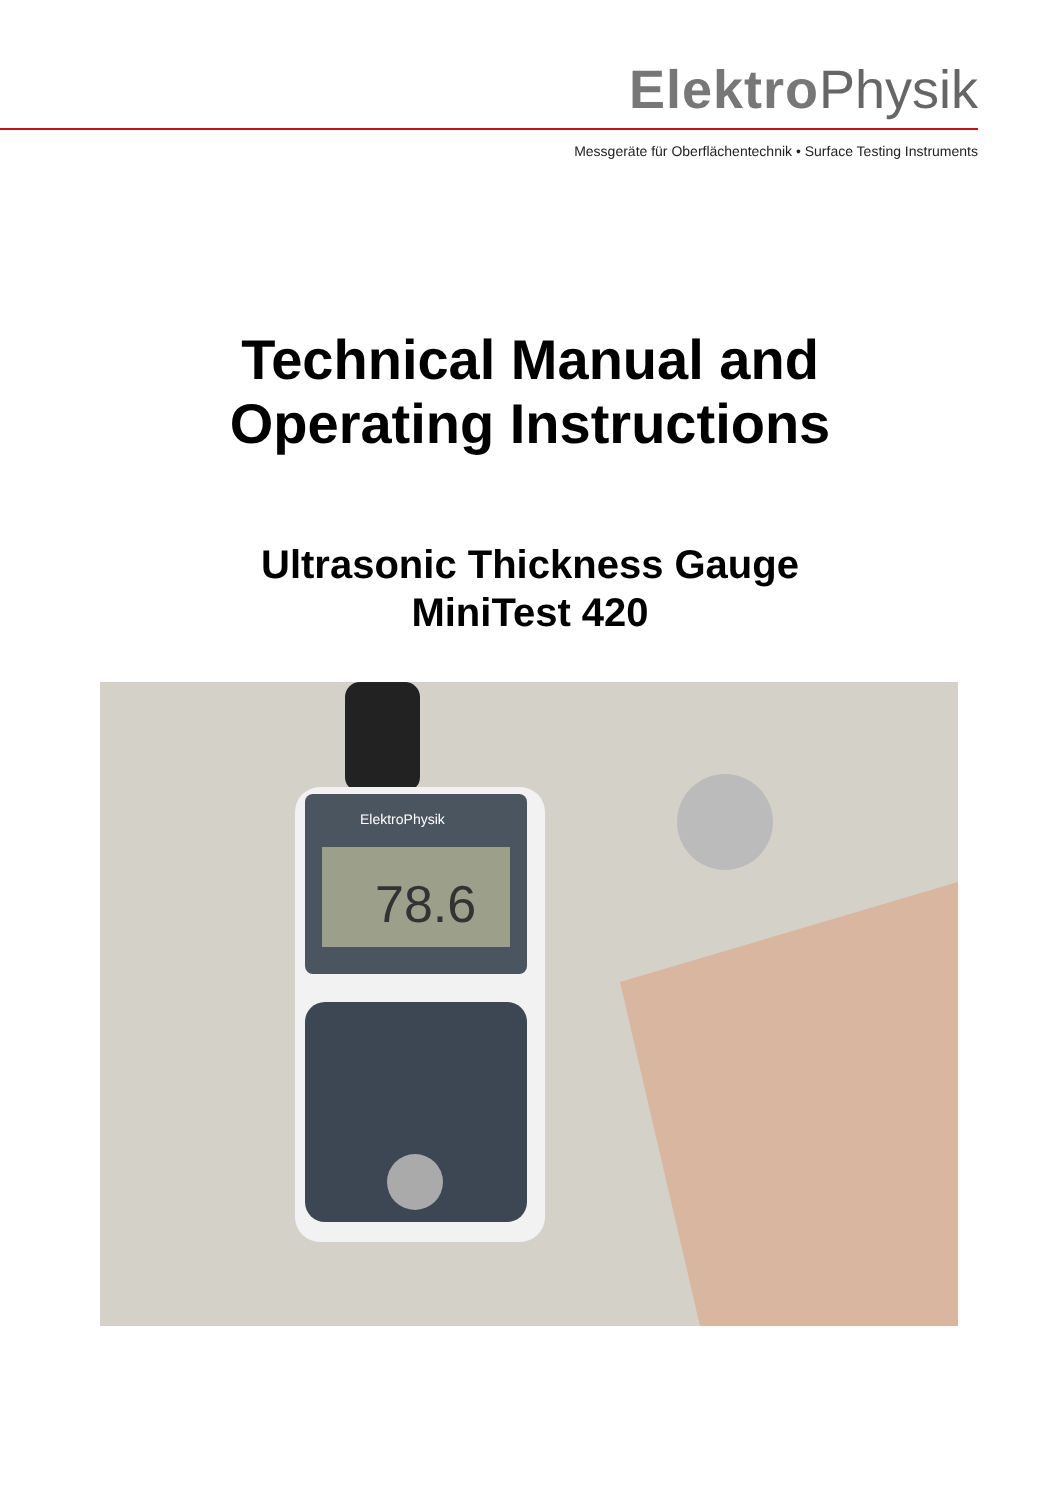Elektro Physik
Messgeräte für Oberflächentechnik • Surface Testing Instruments
Technical Manual and
Operating Instructions
Ultrasonic Thickness Gauge
MiniTest 420
ElektroPhysik
78.6